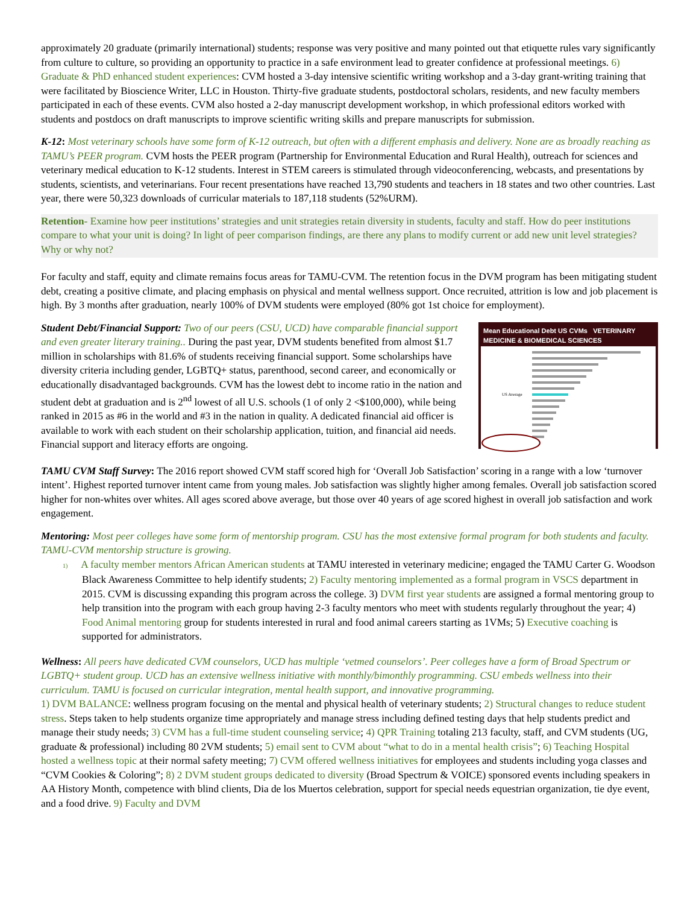approximately 20 graduate (primarily international) students; response was very positive and many pointed out that etiquette rules vary significantly from culture to culture, so providing an opportunity to practice in a safe environment lead to greater confidence at professional meetings. 6) Graduate & PhD enhanced student experiences: CVM hosted a 3-day intensive scientific writing workshop and a 3-day grant-writing training that were facilitated by Bioscience Writer, LLC in Houston. Thirty-five graduate students, postdoctoral scholars, residents, and new faculty members participated in each of these events. CVM also hosted a 2-day manuscript development workshop, in which professional editors worked with students and postdocs on draft manuscripts to improve scientific writing skills and prepare manuscripts for submission.
K-12: Most veterinary schools have some form of K-12 outreach, but often with a different emphasis and delivery. None are as broadly reaching as TAMU’s PEER program. CVM hosts the PEER program (Partnership for Environmental Education and Rural Health), outreach for sciences and veterinary medical education to K-12 students. Interest in STEM careers is stimulated through videoconferencing, webcasts, and presentations by students, scientists, and veterinarians. Four recent presentations have reached 13,790 students and teachers in 18 states and two other countries. Last year, there were 50,323 downloads of curricular materials to 187,118 students (52%URM).
Retention- Examine how peer institutions’ strategies and unit strategies retain diversity in students, faculty and staff. How do peer institutions compare to what your unit is doing? In light of peer comparison findings, are there any plans to modify current or add new unit level strategies? Why or why not?
For faculty and staff, equity and climate remains focus areas for TAMU-CVM. The retention focus in the DVM program has been mitigating student debt, creating a positive climate, and placing emphasis on physical and mental wellness support. Once recruited, attrition is low and job placement is high. By 3 months after graduation, nearly 100% of DVM students were employed (80% got 1st choice for employment).
Mean Educational Debt US CVMs VETERINARY MEDICINE & BIOMEDICAL SCIENCES
US Average
Student Debt/Financial Support: Two of our peers (CSU, UCD) have comparable financial support and even greater literary training.. During the past year, DVM students benefited from almost $1.7 million in scholarships with 81.6% of students receiving financial support. Some scholarships have diversity criteria including gender, LGBTQ+ status, parenthood, second career, and economically or educationally disadvantaged backgrounds. CVM has the lowest debt to income ratio in the nation and student debt at graduation and is 2<sup>nd</sup> lowest of all U.S. schools (1 of only 2 <$100,000), while being ranked in 2015 as #6 in the world and #3 in the nation in quality. A dedicated financial aid officer is available to work with each student on their scholarship application, tuition, and financial aid needs. Financial support and literacy efforts are ongoing.
TAMU CVM Staff Survey: The 2016 report showed CVM staff scored high for ‘Overall Job Satisfaction’ scoring in a range with a low ‘turnover intent’. Highest reported turnover intent came from young males. Job satisfaction was slightly higher among females. Overall job satisfaction scored higher for non-whites over whites. All ages scored above average, but those over 40 years of age scored highest in overall job satisfaction and work engagement.
Mentoring: Most peer colleges have some form of mentorship program. CSU has the most extensive formal program for both students and faculty. TAMU-CVM mentorship structure is growing.
1) A faculty member mentors African American students at TAMU interested in veterinary medicine; engaged the TAMU Carter G. Woodson Black Awareness Committee to help identify students; 2) Faculty mentoring implemented as a formal program in VSCS department in 2015. CVM is discussing expanding this program across the college. 3) DVM first year students are assigned a formal mentoring group to help transition into the program with each group having 2-3 faculty mentors who meet with students regularly throughout the year; 4) Food Animal mentoring group for students interested in rural and food animal careers starting as 1VMs; 5) Executive coaching is supported for administrators.
Wellness: All peers have dedicated CVM counselors, UCD has multiple ‘vetmed counselors’. Peer colleges have a form of Broad Spectrum or LGBTQ+ student group. UCD has an extensive wellness initiative with monthly/bimonthly programming. CSU embeds wellness into their curriculum. TAMU is focused on curricular integration, mental health support, and innovative programming.
1) DVM BALANCE: wellness program focusing on the mental and physical health of veterinary students; 2) Structural changes to reduce student stress. Steps taken to help students organize time appropriately and manage stress including defined testing days that help students predict and manage their study needs; 3) CVM has a full-time student counseling service; 4) QPR Training totaling 213 faculty, staff, and CVM students (UG, graduate & professional) including 80 2VM students; 5) email sent to CVM about “what to do in a mental health crisis”; 6) Teaching Hospital hosted a wellness topic at their normal safety meeting; 7) CVM offered wellness initiatives for employees and students including yoga classes and “CVM Cookies & Coloring”; 8) 2 DVM student groups dedicated to diversity (Broad Spectrum & VOICE) sponsored events including speakers in AA History Month, competence with blind clients, Dia de los Muertos celebration, support for special needs equestrian organization, tie dye event, and a food drive. 9) Faculty and DVM